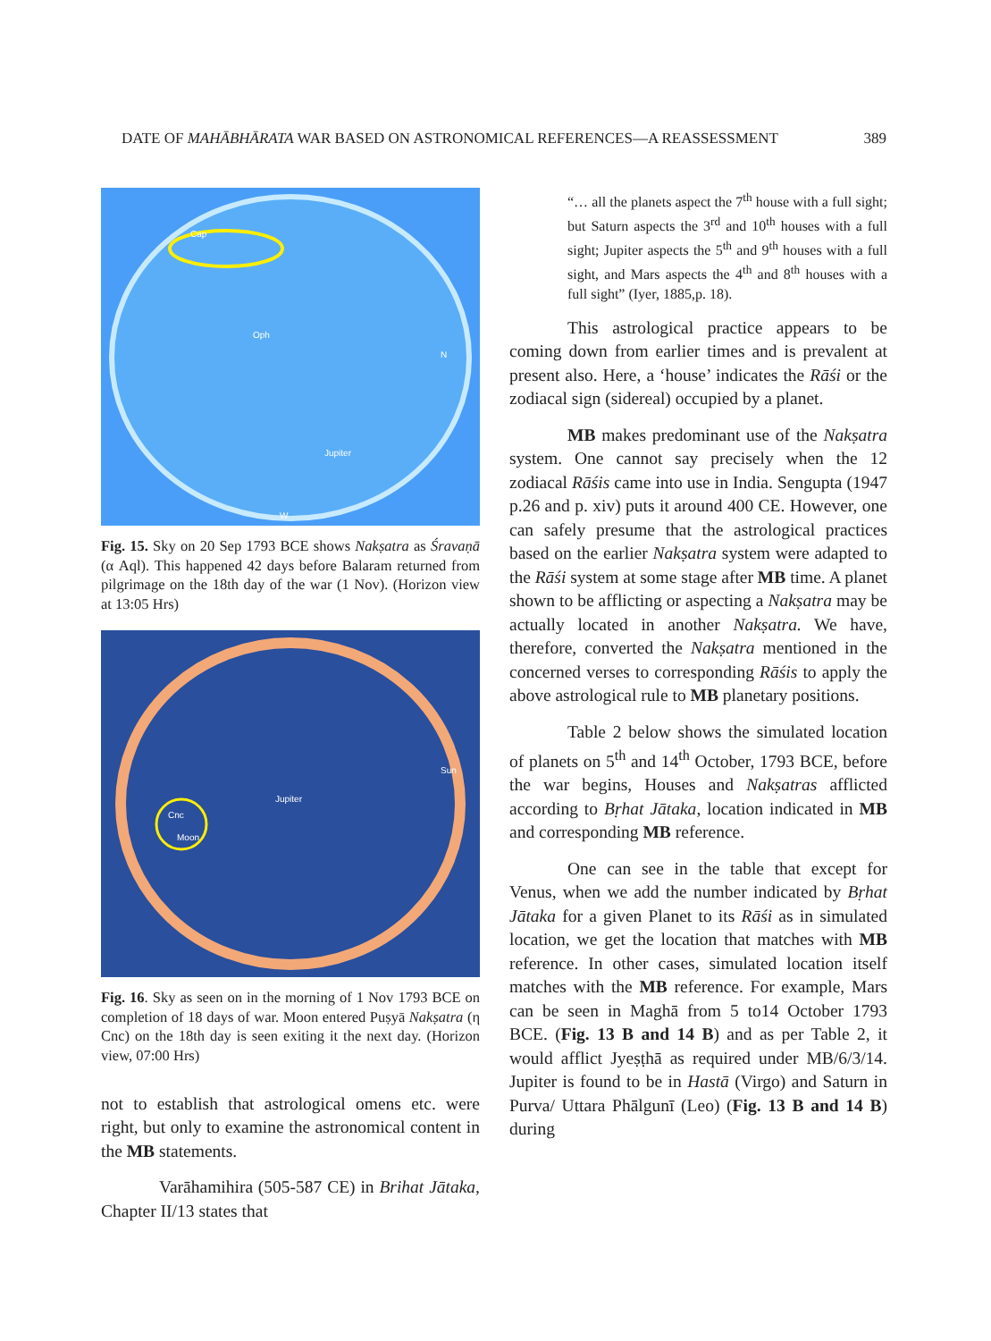DATE OF MAHĀBHĀRATA WAR BASED ON ASTRONOMICAL REFERENCES—A REASSESSMENT 389
Cap
Oph
Jupiter
N
W
Fig. 15. Sky on 20 Sep 1793 BCE shows Nakṣatra as Śravaṇā (α Aql). This happened 42 days before Balaram returned from pilgrimage on the 18th day of the war (1 Nov). (Horizon view at 13:05 Hrs)
Cnc
Moon
Jupiter
Sun
Fig. 16. Sky as seen on in the morning of 1 Nov 1793 BCE on completion of 18 days of war. Moon entered Puṣyā Nakṣatra (η Cnc) on the 18th day is seen exiting it the next day. (Horizon view, 07:00 Hrs)
not to establish that astrological omens etc. were right, but only to examine the astronomical content in the MB statements.
Varāhamihira (505-587 CE) in Brihat Jātaka, Chapter II/13 states that
“… all the planets aspect the 7<sup>th</sup> house with a full sight; but Saturn aspects the 3<sup>rd</sup> and 10<sup>th</sup> houses with a full sight; Jupiter aspects the 5<sup>th</sup> and 9<sup>th</sup> houses with a full sight, and Mars aspects the 4<sup>th</sup> and 8<sup>th</sup> houses with a full sight” (Iyer, 1885,p. 18).
This astrological practice appears to be coming down from earlier times and is prevalent at present also. Here, a ‘house’ indicates the Rāśi or the zodiacal sign (sidereal) occupied by a planet.
MB makes predominant use of the Nakṣatra system. One cannot say precisely when the 12 zodiacal Rāśis came into use in India. Sengupta (1947 p.26 and p. xiv) puts it around 400 CE. However, one can safely presume that the astrological practices based on the earlier Nakṣatra system were adapted to the Rāśi system at some stage after MB time. A planet shown to be afflicting or aspecting a Nakṣatra may be actually located in another Nakṣatra. We have, therefore, converted the Nakṣatra mentioned in the concerned verses to corresponding Rāśis to apply the above astrological rule to MB planetary positions.
Table 2 below shows the simulated location of planets on 5<sup>th</sup> and 14<sup>th</sup> October, 1793 BCE, before the war begins, Houses and Nakṣatras afflicted according to Bṛhat Jātaka, location indicated in MB and corresponding MB reference.
One can see in the table that except for Venus, when we add the number indicated by Bṛhat Jātaka for a given Planet to its Rāśi as in simulated location, we get the location that matches with MB reference. In other cases, simulated location itself matches with the MB reference. For example, Mars can be seen in Maghā from 5 to14 October 1793 BCE. (Fig. 13 B and 14 B) and as per Table 2, it would afflict Jyeṣṭhā as required under MB/6/3/14. Jupiter is found to be in Hastā (Virgo) and Saturn in Purva/ Uttara Phālgunī (Leo) (Fig. 13 B and 14 B) during